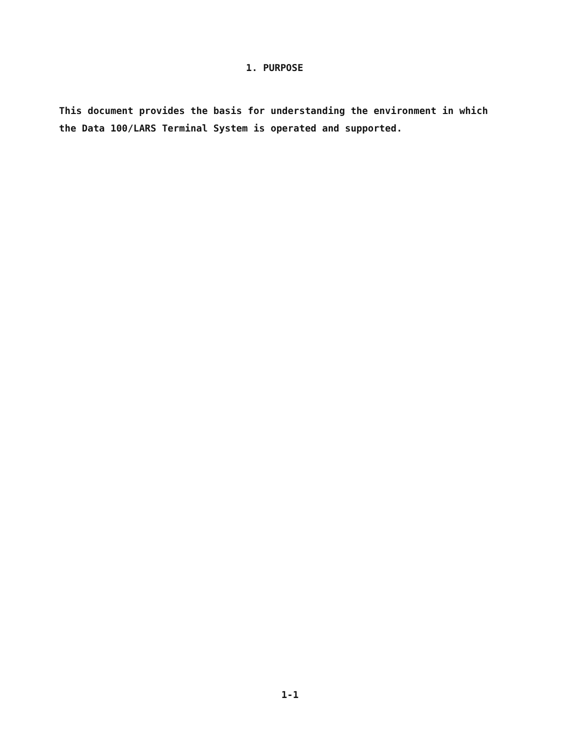1. PURPOSE
This document provides the basis for understanding the environment in which the Data 100/LARS Terminal System is operated and supported.
1-1